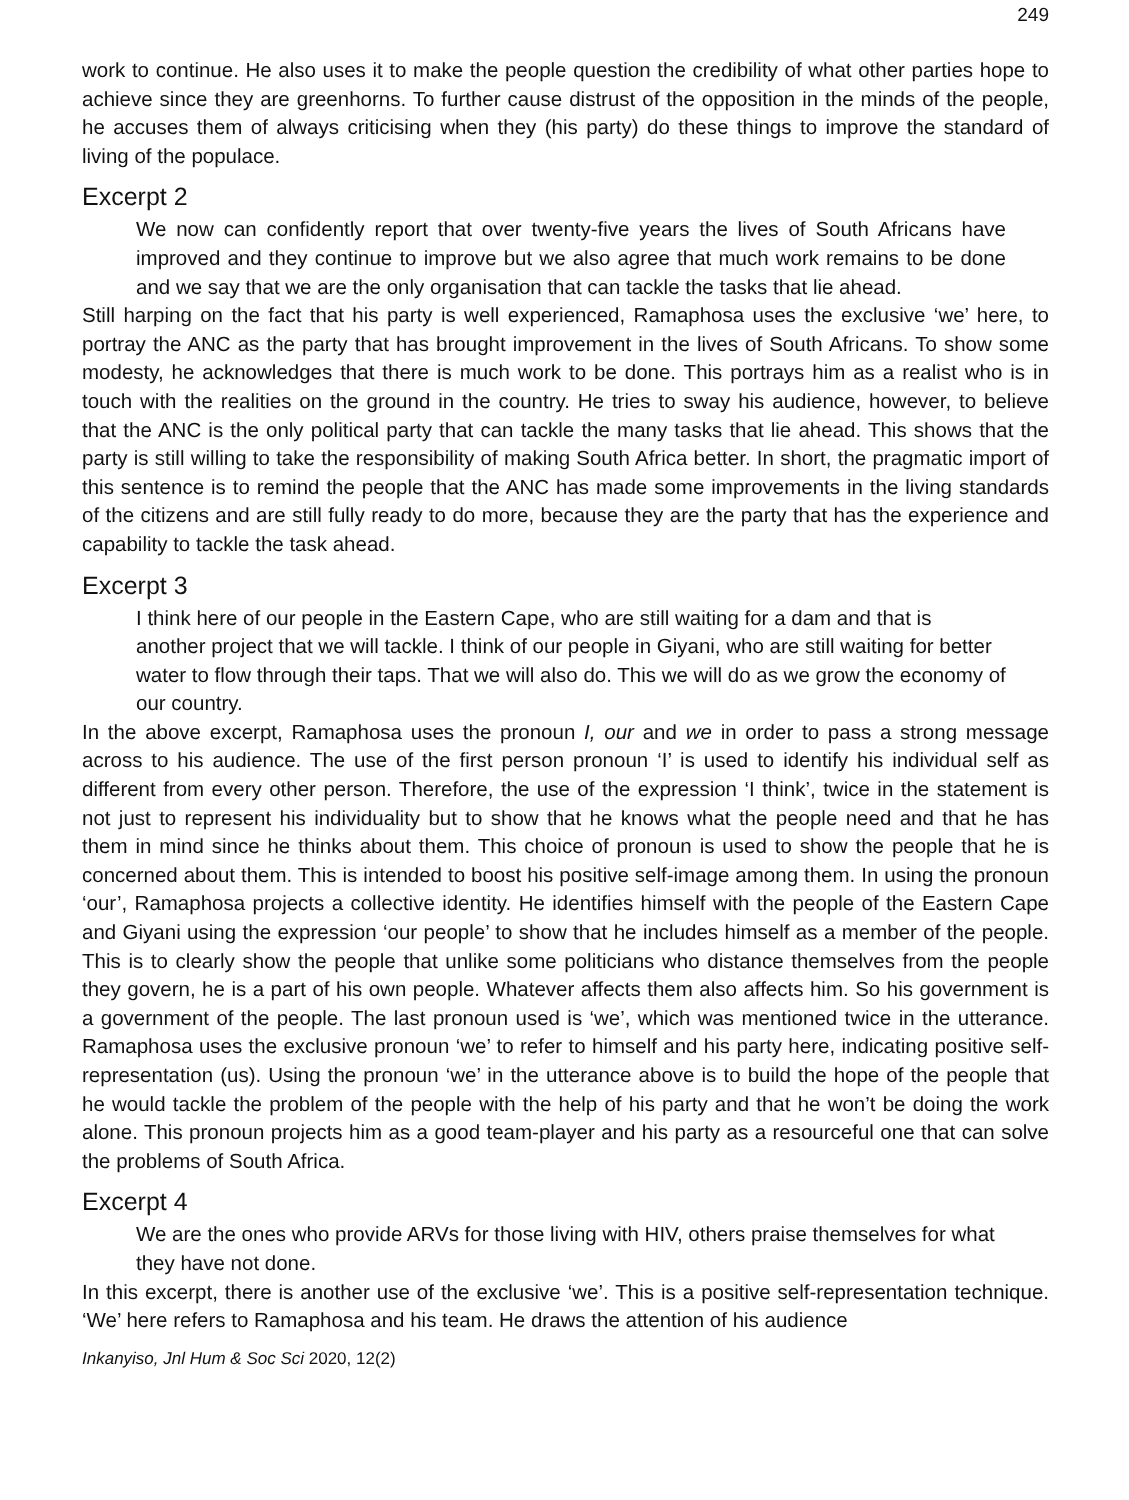249
work to continue. He also uses it to make the people question the credibility of what other parties hope to achieve since they are greenhorns. To further cause distrust of the opposition in the minds of the people, he accuses them of always criticising when they (his party) do these things to improve the standard of living of the populace.
Excerpt 2
We now can confidently report that over twenty-five years the lives of South Africans have improved and they continue to improve but we also agree that much work remains to be done and we say that we are the only organisation that can tackle the tasks that lie ahead.
Still harping on the fact that his party is well experienced, Ramaphosa uses the exclusive ‘we’ here, to portray the ANC as the party that has brought improvement in the lives of South Africans. To show some modesty, he acknowledges that there is much work to be done. This portrays him as a realist who is in touch with the realities on the ground in the country. He tries to sway his audience, however, to believe that the ANC is the only political party that can tackle the many tasks that lie ahead. This shows that the party is still willing to take the responsibility of making South Africa better. In short, the pragmatic import of this sentence is to remind the people that the ANC has made some improvements in the living standards of the citizens and are still fully ready to do more, because they are the party that has the experience and capability to tackle the task ahead.
Excerpt 3
I think here of our people in the Eastern Cape, who are still waiting for a dam and that is another project that we will tackle. I think of our people in Giyani, who are still waiting for better water to flow through their taps. That we will also do. This we will do as we grow the economy of our country.
In the above excerpt, Ramaphosa uses the pronoun I, our and we in order to pass a strong message across to his audience. The use of the first person pronoun ‘I’ is used to identify his individual self as different from every other person. Therefore, the use of the expression ‘I think’, twice in the statement is not just to represent his individuality but to show that he knows what the people need and that he has them in mind since he thinks about them. This choice of pronoun is used to show the people that he is concerned about them. This is intended to boost his positive self-image among them. In using the pronoun ‘our’, Ramaphosa projects a collective identity. He identifies himself with the people of the Eastern Cape and Giyani using the expression ‘our people’ to show that he includes himself as a member of the people. This is to clearly show the people that unlike some politicians who distance themselves from the people they govern, he is a part of his own people. Whatever affects them also affects him. So his government is a government of the people. The last pronoun used is ‘we’, which was mentioned twice in the utterance. Ramaphosa uses the exclusive pronoun ‘we’ to refer to himself and his party here, indicating positive self-representation (us). Using the pronoun ‘we’ in the utterance above is to build the hope of the people that he would tackle the problem of the people with the help of his party and that he won’t be doing the work alone. This pronoun projects him as a good team-player and his party as a resourceful one that can solve the problems of South Africa.
Excerpt 4
We are the ones who provide ARVs for those living with HIV, others praise themselves for what they have not done.
In this excerpt, there is another use of the exclusive ‘we’. This is a positive self-representation technique. ‘We’ here refers to Ramaphosa and his team. He draws the attention of his audience
Inkanyiso, Jnl Hum & Soc Sci 2020, 12(2)